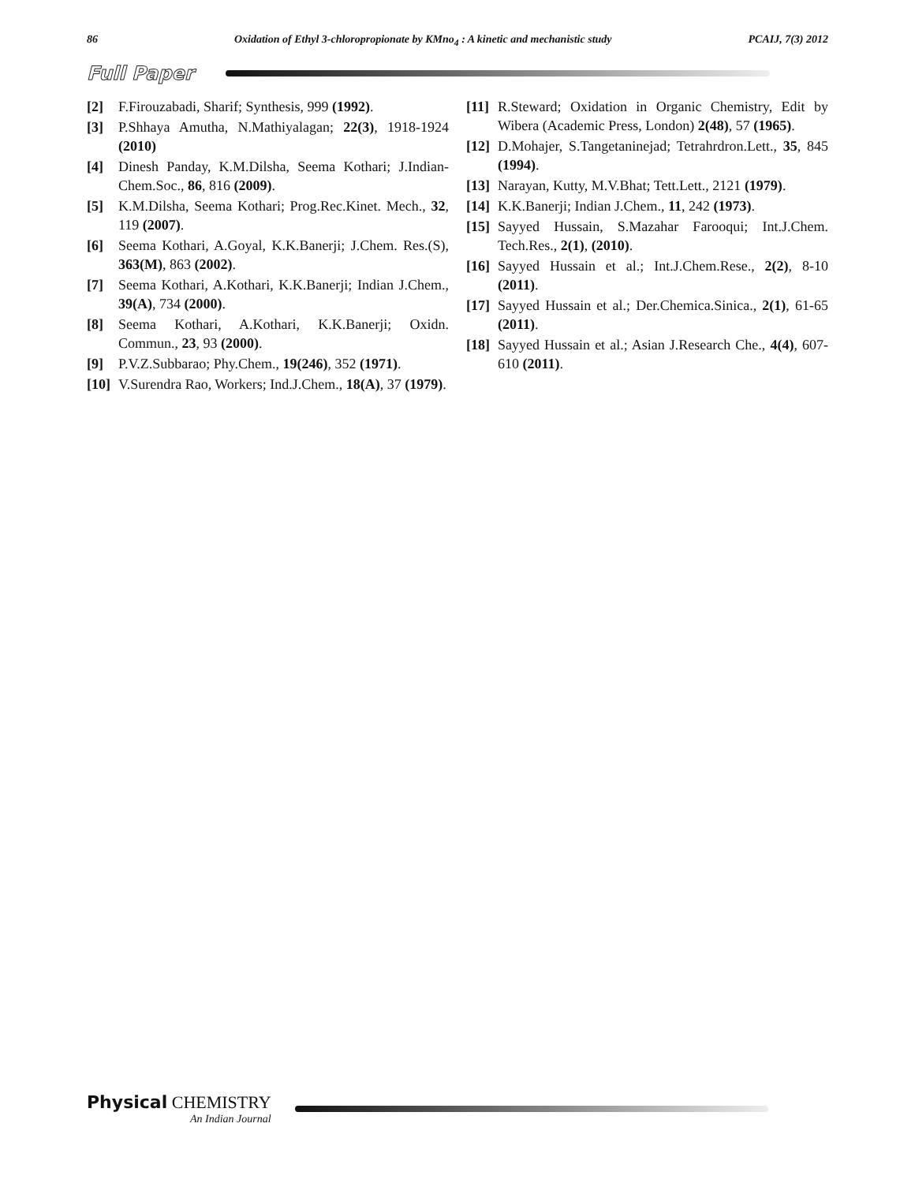86 Oxidation of Ethyl 3-chloropropionate by KMno<sub>4</sub> : A kinetic and mechanistic study PCAIJ, 7(3) 2012
Full Paper
[2] F.Firouzabadi, Sharif; Synthesis, 999 (1992).
[3] P.Shhaya Amutha, N.Mathiyalagan; 22(3), 1918-1924 (2010)
[4] Dinesh Panday, K.M.Dilsha, Seema Kothari; J.Indian-Chem.Soc., 86, 816 (2009).
[5] K.M.Dilsha, Seema Kothari; Prog.Rec.Kinet. Mech., 32, 119 (2007).
[6] Seema Kothari, A.Goyal, K.K.Banerji; J.Chem. Res.(S), 363(M), 863 (2002).
[7] Seema Kothari, A.Kothari, K.K.Banerji; Indian J.Chem., 39(A), 734 (2000).
[8] Seema Kothari, A.Kothari, K.K.Banerji; Oxidn. Commun., 23, 93 (2000).
[9] P.V.Z.Subbarao; Phy.Chem., 19(246), 352 (1971).
[10] V.Surendra Rao, Workers; Ind.J.Chem., 18(A), 37 (1979).
[11] R.Steward; Oxidation in Organic Chemistry, Edit by Wibera (Academic Press, London) 2(48), 57 (1965).
[12] D.Mohajer, S.Tangetaninejad; Tetrahrdron.Lett., 35, 845 (1994).
[13] Narayan, Kutty, M.V.Bhat; Tett.Lett., 2121 (1979).
[14] K.K.Banerji; Indian J.Chem., 11, 242 (1973).
[15] Sayyed Hussain, S.Mazahar Farooqui; Int.J.Chem. Tech.Res., 2(1), (2010).
[16] Sayyed Hussain et al.; Int.J.Chem.Rese., 2(2), 8-10 (2011).
[17] Sayyed Hussain et al.; Der.Chemica.Sinica., 2(1), 61-65 (2011).
[18] Sayyed Hussain et al.; Asian J.Research Che., 4(4), 607-610 (2011).
Physical CHEMISTRY
An Indian Journal